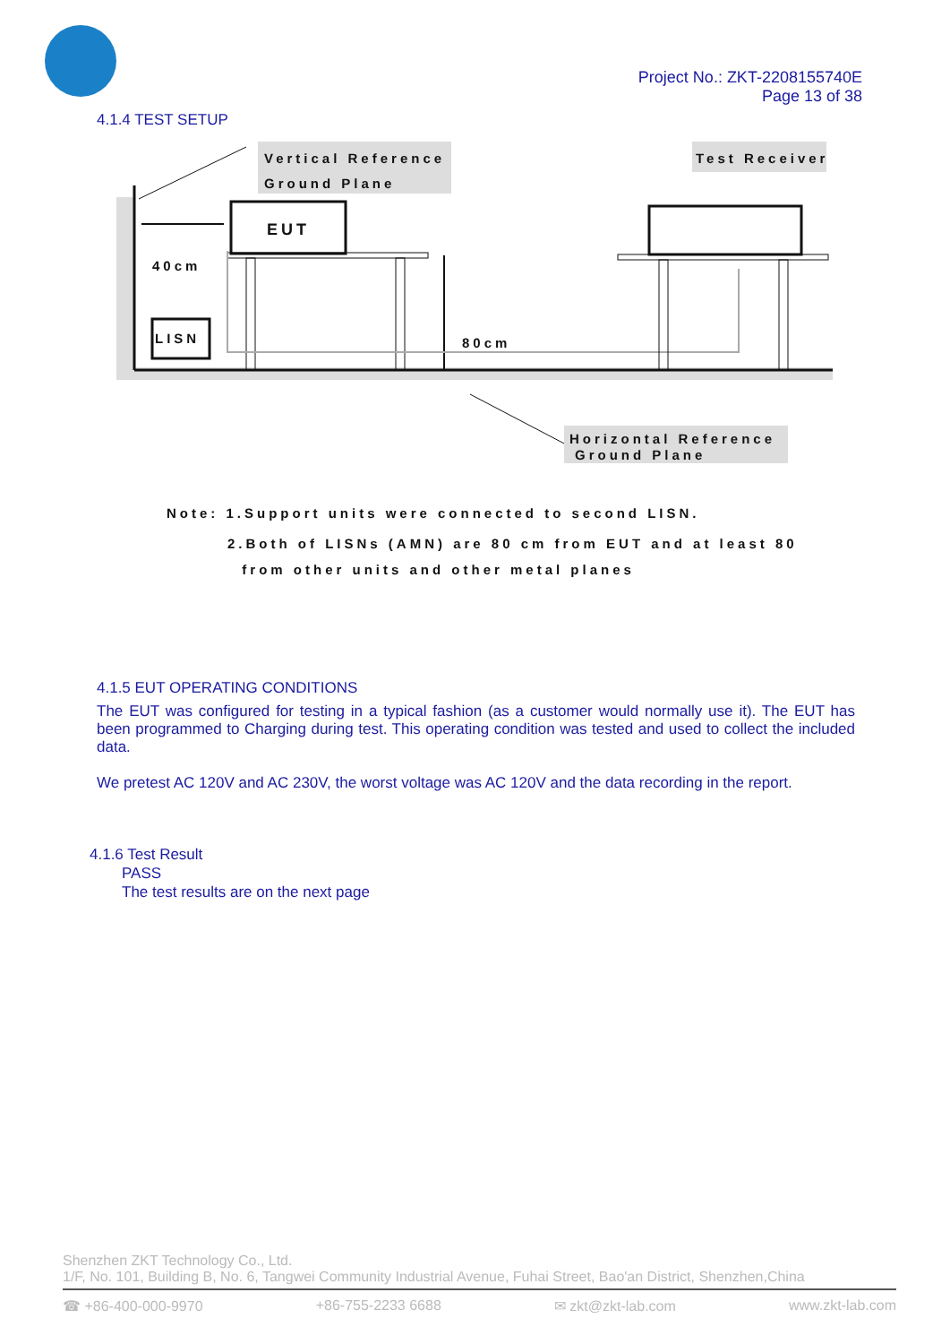Project No.: ZKT-2208155740E
Page 13 of 38
4.1.4 TEST SETUP
Vertical Reference
Ground Plane
EUT
40cm
80cm
LISN
Test Receiver
Horizontal Reference
Ground Plane
Note: 1.Support units were connected to second LISN.
2.Both of LISNs (AMN) are 80 cm from EUT and at least 80
from other units and other metal planes
4.1.5 EUT OPERATING CONDITIONS
The EUT was configured for testing in a typical fashion (as a customer would normally use it). The EUT has been programmed to Charging during test. This operating condition was tested and used to collect the included data.
We pretest AC 120V and AC 230V, the worst voltage was AC 120V and the data recording in the report.
4.1.6 Test Result
PASS
The test results are on the next page
Shenzhen ZKT Technology Co., Ltd.
1/F, No. 101, Building B, No. 6, Tangwei Community Industrial Avenue, Fuhai Street, Bao'an District, Shenzhen,China
☎ +86-400-000-9970 +86-755-2233 6688 ✉ zkt@zkt-lab.com www.zkt-lab.com